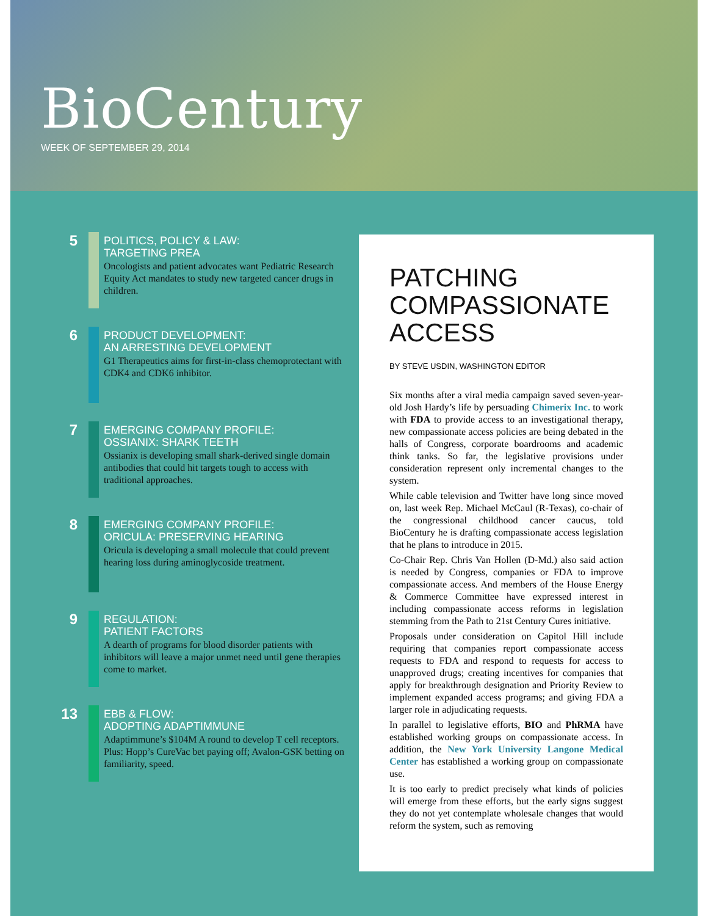BioCentury
WEEK OF SEPTEMBER 29, 2014
5
POLITICS, POLICY & LAW:
TARGETING PREA
Oncologists and patient advocates want Pediatric Research Equity Act mandates to study new targeted cancer drugs in children.
6
PRODUCT DEVELOPMENT:
AN ARRESTING DEVELOPMENT
G1 Therapeutics aims for first-in-class chemoprotectant with CDK4 and CDK6 inhibitor.
7
EMERGING COMPANY PROFILE:
OSSIANIX: SHARK TEETH
Ossianix is developing small shark-derived single domain antibodies that could hit targets tough to access with traditional approaches.
8
EMERGING COMPANY PROFILE:
ORICULA: PRESERVING HEARING
Oricula is developing a small molecule that could prevent hearing loss during aminoglycoside treatment.
9
REGULATION:
PATIENT FACTORS
A dearth of programs for blood disorder patients with inhibitors will leave a major unmet need until gene therapies come to market.
13
EBB & FLOW:
ADOPTING ADAPTIMMUNE
Adaptimmune’s $104M A round to develop T cell receptors. Plus: Hopp’s CureVac bet paying off; Avalon-GSK betting on familiarity, speed.
PATCHING COMPASSIONATE ACCESS
BY STEVE USDIN, WASHINGTON EDITOR
Six months after a viral media campaign saved seven-year-old Josh Hardy’s life by persuading Chimerix Inc. to work with FDA to provide access to an investigational therapy, new compassionate access policies are being debated in the halls of Congress, corporate boardrooms and academic think tanks. So far, the legislative provisions under consideration represent only incremental changes to the system.
While cable television and Twitter have long since moved on, last week Rep. Michael McCaul (R-Texas), co-chair of the congressional childhood cancer caucus, told BioCentury he is drafting compassionate access legislation that he plans to introduce in 2015.
Co-Chair Rep. Chris Van Hollen (D-Md.) also said action is needed by Congress, companies or FDA to improve compassionate access. And members of the House Energy & Commerce Committee have expressed interest in including compassionate access reforms in legislation stemming from the Path to 21st Century Cures initiative.
Proposals under consideration on Capitol Hill include requiring that companies report compassionate access requests to FDA and respond to requests for access to unapproved drugs; creating incentives for companies that apply for breakthrough designation and Priority Review to implement expanded access programs; and giving FDA a larger role in adjudicating requests.
In parallel to legislative efforts, BIO and PhRMA have established working groups on compassionate access. In addition, the New York University Langone Medical Center has established a working group on compassionate use.
It is too early to predict precisely what kinds of policies will emerge from these efforts, but the early signs suggest they do not yet contemplate wholesale changes that would reform the system, such as removing